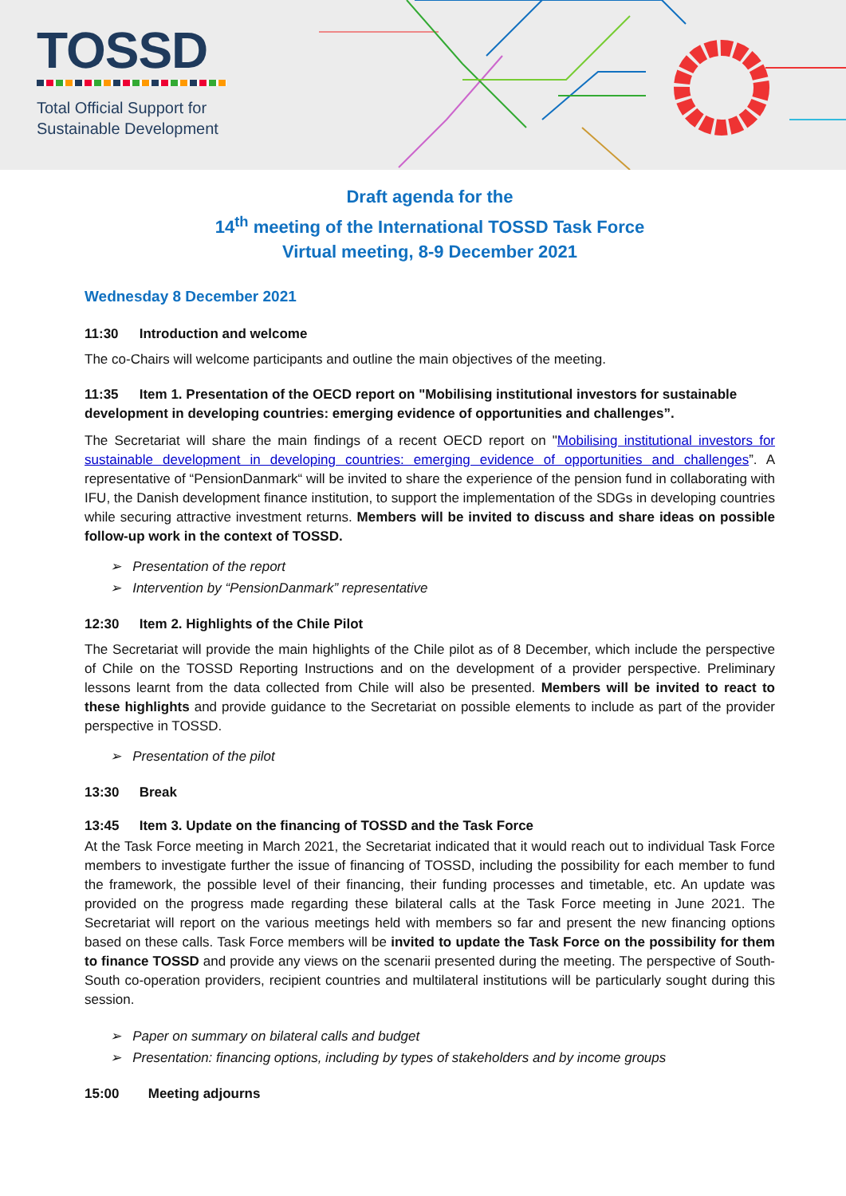TOSSD
Total Official Support for
Sustainable Development
Draft agenda for the
14<sup>th</sup> meeting of the International TOSSD Task Force
Virtual meeting, 8-9 December 2021
Wednesday 8 December 2021
11:30 Introduction and welcome
The co-Chairs will welcome participants and outline the main objectives of the meeting.
11:35 Item 1. Presentation of the OECD report on "Mobilising institutional investors for sustainable development in developing countries: emerging evidence of opportunities and challenges”.
The Secretariat will share the main findings of a recent OECD report on "Mobilising institutional investors for sustainable development in developing countries: emerging evidence of opportunities and challenges”. A representative of “PensionDanmark“ will be invited to share the experience of the pension fund in collaborating with IFU, the Danish development finance institution, to support the implementation of the SDGs in developing countries while securing attractive investment returns. Members will be invited to discuss and share ideas on possible follow-up work in the context of TOSSD.
➢ Presentation of the report
➢ Intervention by “PensionDanmark” representative
12:30 Item 2. Highlights of the Chile Pilot
The Secretariat will provide the main highlights of the Chile pilot as of 8 December, which include the perspective of Chile on the TOSSD Reporting Instructions and on the development of a provider perspective. Preliminary lessons learnt from the data collected from Chile will also be presented. Members will be invited to react to these highlights and provide guidance to the Secretariat on possible elements to include as part of the provider perspective in TOSSD.
➢ Presentation of the pilot
13:30 Break
13:45 Item 3. Update on the financing of TOSSD and the Task Force
At the Task Force meeting in March 2021, the Secretariat indicated that it would reach out to individual Task Force members to investigate further the issue of financing of TOSSD, including the possibility for each member to fund the framework, the possible level of their financing, their funding processes and timetable, etc. An update was provided on the progress made regarding these bilateral calls at the Task Force meeting in June 2021. The Secretariat will report on the various meetings held with members so far and present the new financing options based on these calls. Task Force members will be invited to update the Task Force on the possibility for them to finance TOSSD and provide any views on the scenarii presented during the meeting. The perspective of South-South co-operation providers, recipient countries and multilateral institutions will be particularly sought during this session.
➢ Paper on summary on bilateral calls and budget
➢ Presentation: financing options, including by types of stakeholders and by income groups
15:00 Meeting adjourns